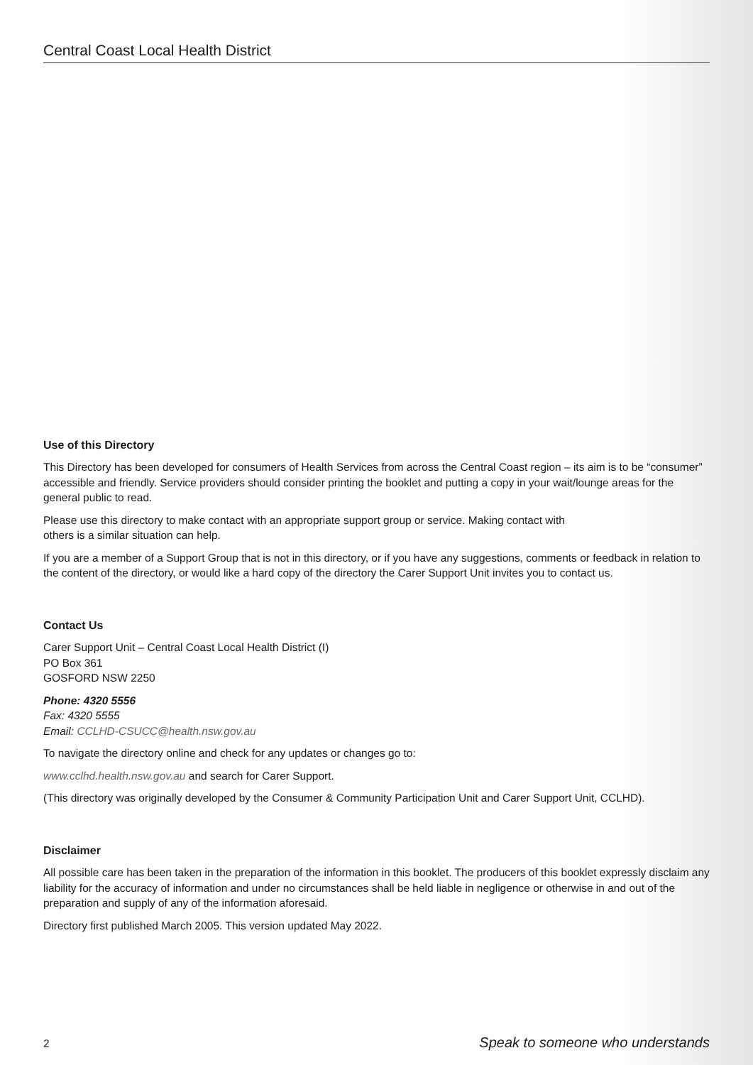Central Coast Local Health District
Use of this Directory
This Directory has been developed for consumers of Health Services from across the Central Coast region – its aim is to be “consumer” accessible and friendly. Service providers should consider printing the booklet and putting a copy in your wait/lounge areas for the general public to read.
Please use this directory to make contact with an appropriate support group or service. Making contact with
others is a similar situation can help.
If you are a member of a Support Group that is not in this directory, or if you have any suggestions, comments or feedback in relation to the content of the directory, or would like a hard copy of the directory the Carer Support Unit invites you to contact us.
Contact Us
Carer Support Unit – Central Coast Local Health District (I)
PO Box 361
GOSFORD NSW 2250
Phone: 4320 5556
Fax: 4320 5555
Email: CCLHD-CSUCC@health.nsw.gov.au
To navigate the directory online and check for any updates or changes go to:
www.cclhd.health.nsw.gov.au and search for Carer Support.
(This directory was originally developed by the Consumer & Community Participation Unit and Carer Support Unit, CCLHD).
Disclaimer
All possible care has been taken in the preparation of the information in this booklet. The producers of this booklet expressly disclaim any liability for the accuracy of information and under no circumstances shall be held liable in negligence or otherwise in and out of the preparation and supply of any of the information aforesaid.
Directory first published March 2005. This version updated May 2022.
2 Speak to someone who understands